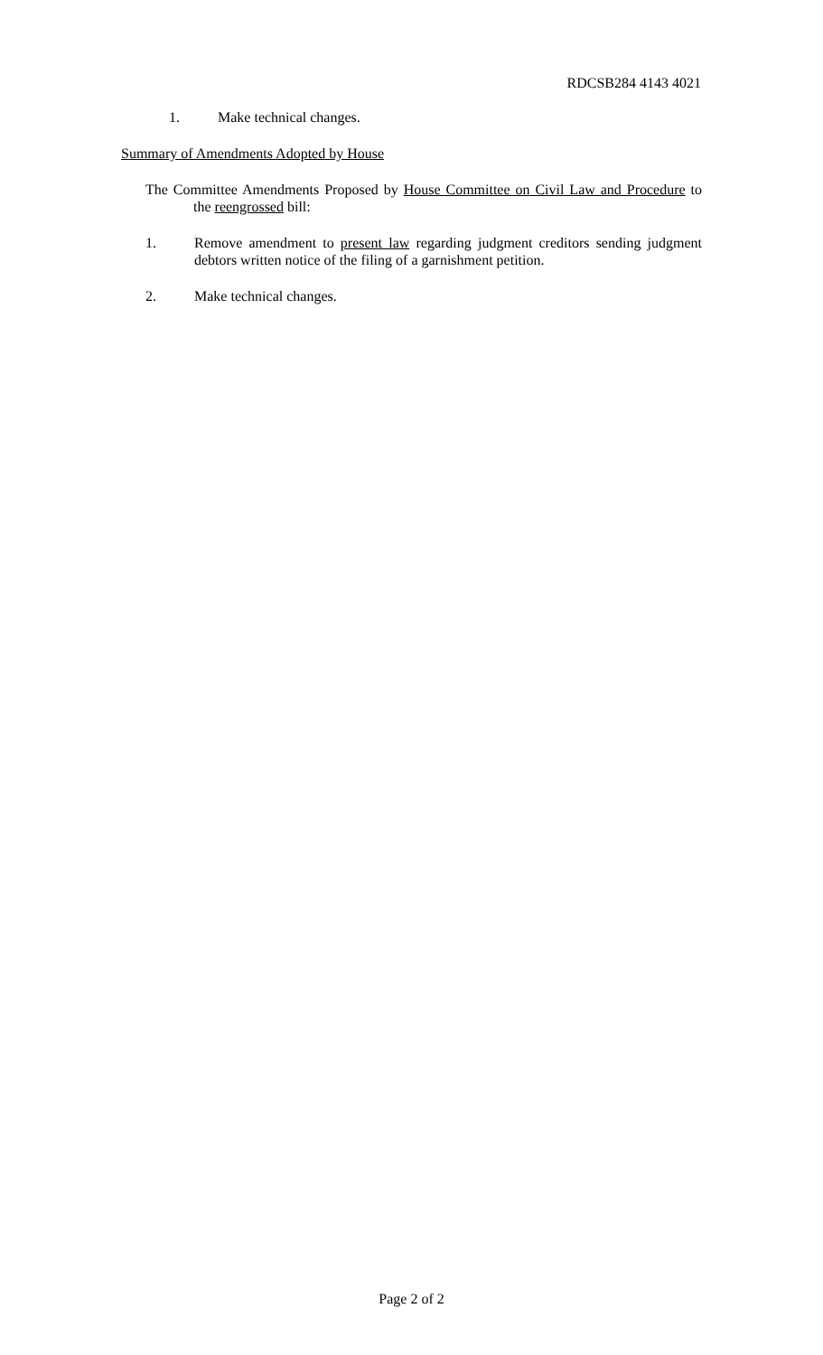RDCSB284 4143 4021
1. Make technical changes.
Summary of Amendments Adopted by House
The Committee Amendments Proposed by House Committee on Civil Law and Procedure to the reengrossed bill:
1. Remove amendment to present law regarding judgment creditors sending judgment debtors written notice of the filing of a garnishment petition.
2. Make technical changes.
Page 2 of 2